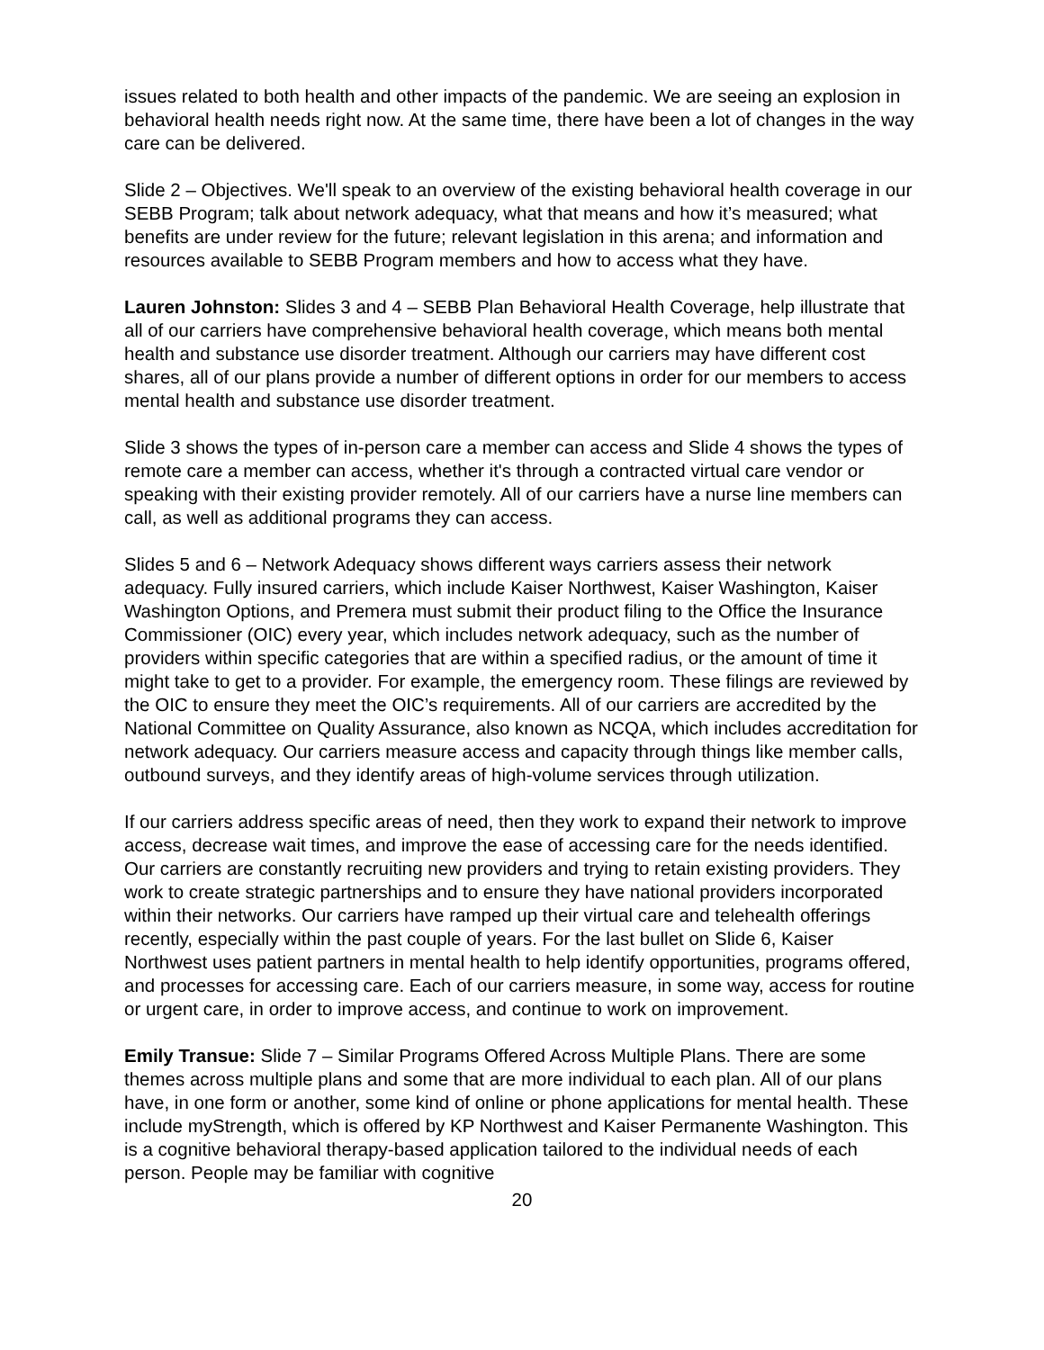issues related to both health and other impacts of the pandemic. We are seeing an explosion in behavioral health needs right now. At the same time, there have been a lot of changes in the way care can be delivered.
Slide 2 – Objectives. We'll speak to an overview of the existing behavioral health coverage in our SEBB Program; talk about network adequacy, what that means and how it’s measured; what benefits are under review for the future; relevant legislation in this arena; and information and resources available to SEBB Program members and how to access what they have.
Lauren Johnston: Slides 3 and 4 – SEBB Plan Behavioral Health Coverage, help illustrate that all of our carriers have comprehensive behavioral health coverage, which means both mental health and substance use disorder treatment. Although our carriers may have different cost shares, all of our plans provide a number of different options in order for our members to access mental health and substance use disorder treatment.
Slide 3 shows the types of in-person care a member can access and Slide 4 shows the types of remote care a member can access, whether it's through a contracted virtual care vendor or speaking with their existing provider remotely. All of our carriers have a nurse line members can call, as well as additional programs they can access.
Slides 5 and 6 – Network Adequacy shows different ways carriers assess their network adequacy. Fully insured carriers, which include Kaiser Northwest, Kaiser Washington, Kaiser Washington Options, and Premera must submit their product filing to the Office the Insurance Commissioner (OIC) every year, which includes network adequacy, such as the number of providers within specific categories that are within a specified radius, or the amount of time it might take to get to a provider. For example, the emergency room. These filings are reviewed by the OIC to ensure they meet the OIC’s requirements. All of our carriers are accredited by the National Committee on Quality Assurance, also known as NCQA, which includes accreditation for network adequacy. Our carriers measure access and capacity through things like member calls, outbound surveys, and they identify areas of high-volume services through utilization.
If our carriers address specific areas of need, then they work to expand their network to improve access, decrease wait times, and improve the ease of accessing care for the needs identified. Our carriers are constantly recruiting new providers and trying to retain existing providers. They work to create strategic partnerships and to ensure they have national providers incorporated within their networks. Our carriers have ramped up their virtual care and telehealth offerings recently, especially within the past couple of years. For the last bullet on Slide 6, Kaiser Northwest uses patient partners in mental health to help identify opportunities, programs offered, and processes for accessing care. Each of our carriers measure, in some way, access for routine or urgent care, in order to improve access, and continue to work on improvement.
Emily Transue: Slide 7 – Similar Programs Offered Across Multiple Plans. There are some themes across multiple plans and some that are more individual to each plan. All of our plans have, in one form or another, some kind of online or phone applications for mental health. These include myStrength, which is offered by KP Northwest and Kaiser Permanente Washington. This is a cognitive behavioral therapy-based application tailored to the individual needs of each person. People may be familiar with cognitive
20